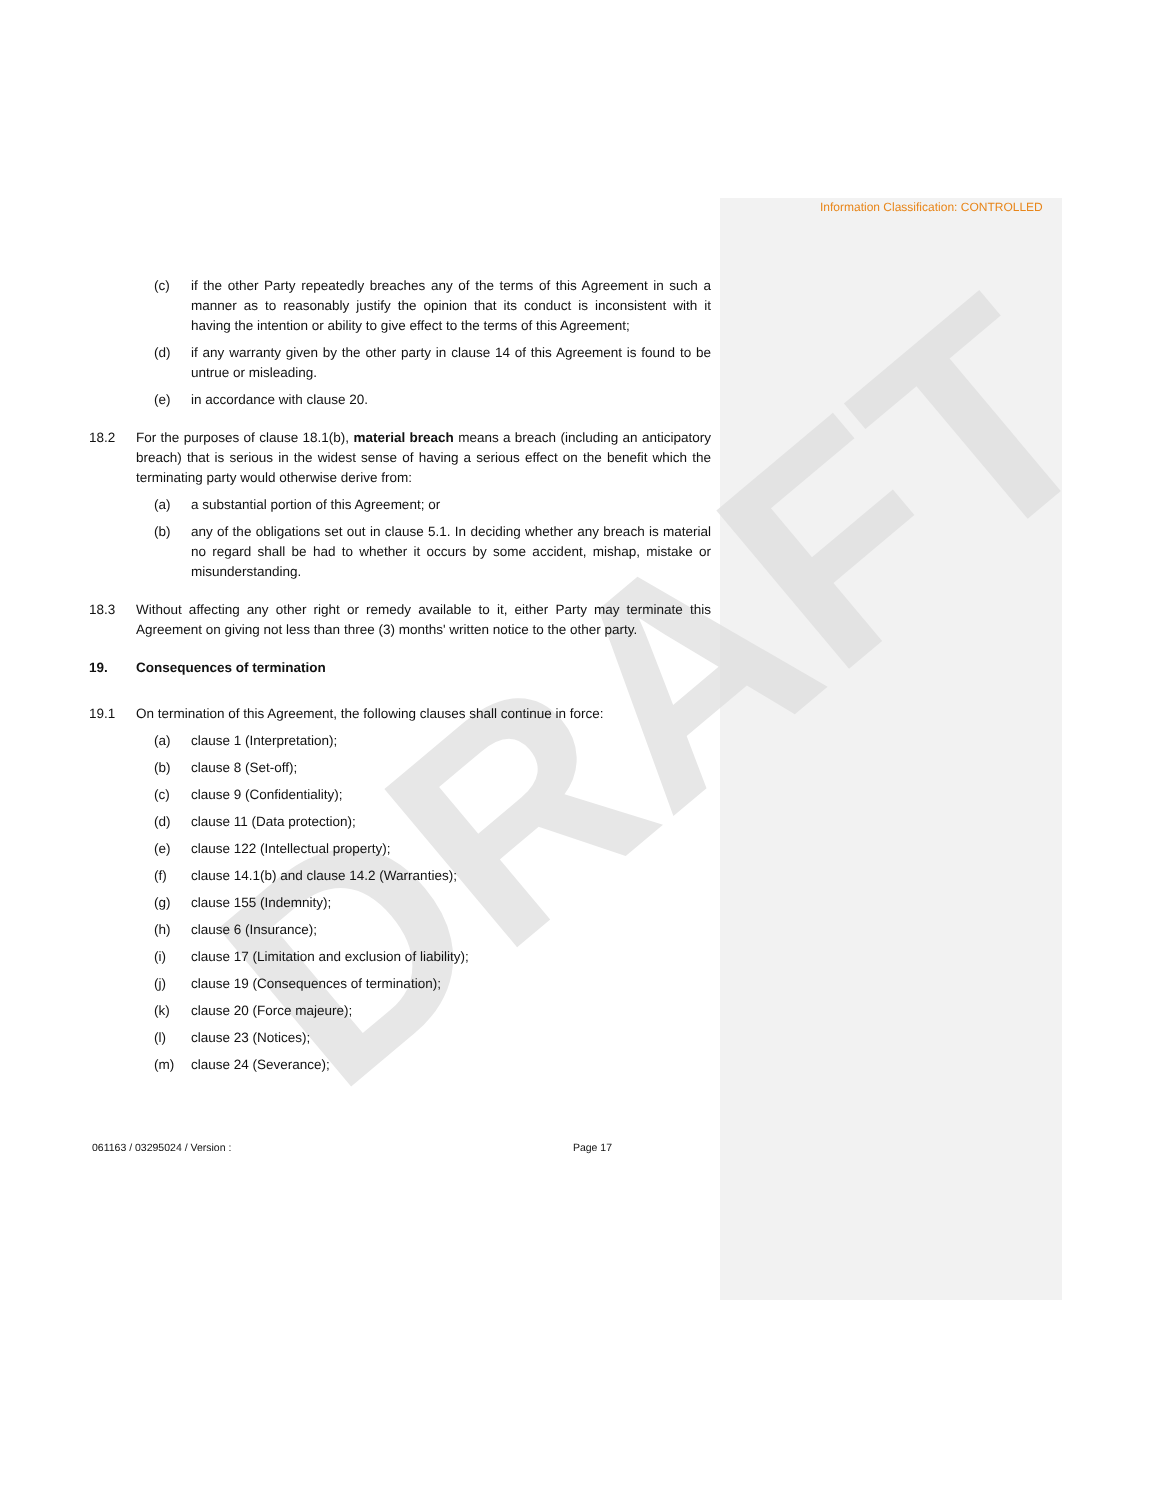Information Classification: CONTROLLED
DRAFT
(c) if the other Party repeatedly breaches any of the terms of this Agreement in such a manner as to reasonably justify the opinion that its conduct is inconsistent with it having the intention or ability to give effect to the terms of this Agreement;
(d) if any warranty given by the other party in clause 14 of this Agreement is found to be untrue or misleading.
(e) in accordance with clause 20.
18.2 For the purposes of clause 18.1(b), material breach means a breach (including an anticipatory breach) that is serious in the widest sense of having a serious effect on the benefit which the terminating party would otherwise derive from:
(a) a substantial portion of this Agreement; or
(b) any of the obligations set out in clause 5.1. In deciding whether any breach is material no regard shall be had to whether it occurs by some accident, mishap, mistake or misunderstanding.
18.3 Without affecting any other right or remedy available to it, either Party may terminate this Agreement on giving not less than three (3) months' written notice to the other party.
19. Consequences of termination
19.1 On termination of this Agreement, the following clauses shall continue in force:
(a) clause 1 (Interpretation);
(b) clause 8 (Set-off);
(c) clause 9 (Confidentiality);
(d) clause 11 (Data protection);
(e) clause 122 (Intellectual property);
(f) clause 14.1(b) and clause 14.2 (Warranties);
(g) clause 155 (Indemnity);
(h) clause 6 (Insurance);
(i) clause 17 (Limitation and exclusion of liability);
(j) clause 19 (Consequences of termination);
(k) clause 20 (Force majeure);
(l) clause 23 (Notices);
(m) clause 24 (Severance);
061163 / 03295024 / Version : Page 17